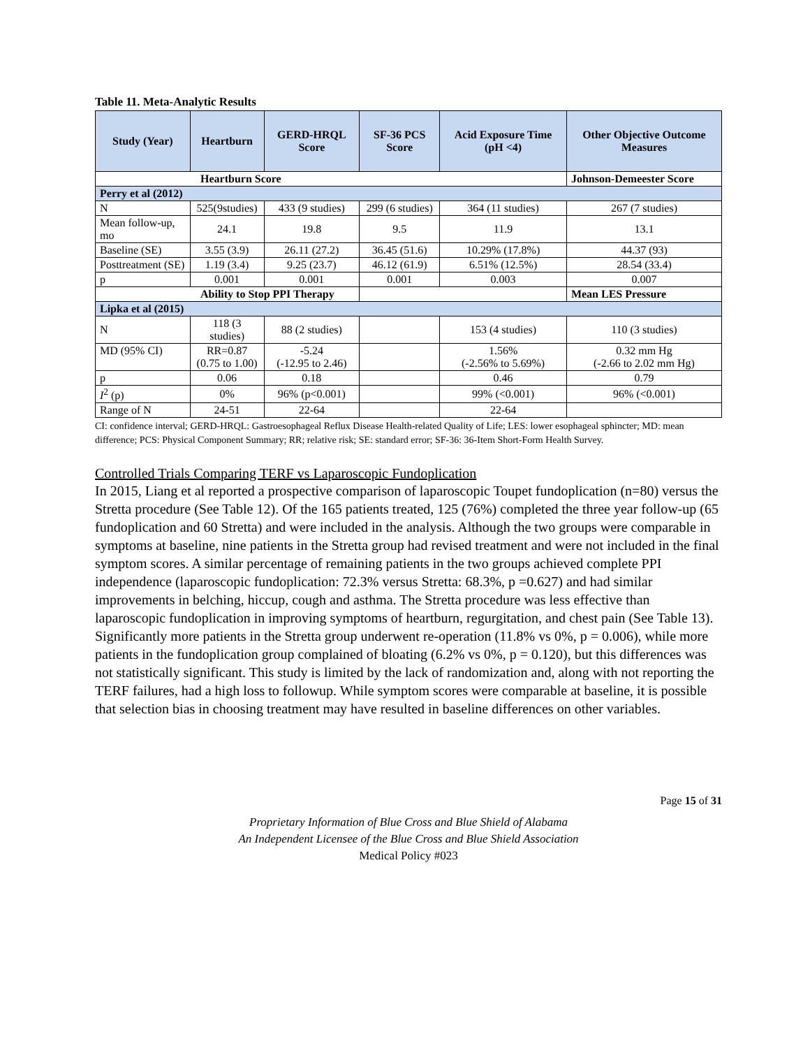Table 11. Meta-Analytic Results
| Study (Year) | Heartburn | GERD-HRQL Score | SF-36 PCS Score | Acid Exposure Time (pH <4) | Other Objective Outcome Measures |
| --- | --- | --- | --- | --- | --- |
| Heartburn Score | | | | | Johnson-Demeester Score |
| Perry et al (2012) | | | | | |
| N | 525(9studies) | 433 (9 studies) | 299 (6 studies) | 364 (11 studies) | 267 (7 studies) |
| Mean follow-up, mo | 24.1 | 19.8 | 9.5 | 11.9 | 13.1 |
| Baseline (SE) | 3.55 (3.9) | 26.11 (27.2) | 36.45 (51.6) | 10.29% (17.8%) | 44.37 (93) |
| Posttreatment (SE) | 1.19 (3.4) | 9.25 (23.7) | 46.12 (61.9) | 6.51% (12.5%) | 28.54 (33.4) |
| p | 0.001 | 0.001 | 0.001 | 0.003 | 0.007 |
| Ability to Stop PPI Therapy | | | | | Mean LES Pressure |
| Lipka et al (2015) | | | | | |
| N | 118 (3 studies) | 88 (2 studies) | | 153 (4 studies) | 110 (3 studies) |
| MD (95% CI) | RR=0.87 (0.75 to 1.00) | -5.24 (-12.95 to 2.46) | | 1.56% (-2.56% to 5.69%) | 0.32 mm Hg (-2.66 to 2.02 mm Hg) |
| p | 0.06 | 0.18 | | 0.46 | 0.79 |
| I<sup>2</sup> (p) | 0% | 96% (p<0.001) | | 99% (<0.001) | 96% (<0.001) |
| Range of N | 24-51 | 22-64 | | 22-64 | |
CI: confidence interval; GERD-HRQL: Gastroesophageal Reflux Disease Health-related Quality of Life; LES: lower esophageal sphincter; MD: mean difference; PCS: Physical Component Summary; RR; relative risk; SE: standard error; SF-36: 36-Item Short-Form Health Survey.
Controlled Trials Comparing TERF vs Laparoscopic Fundoplication
In 2015, Liang et al reported a prospective comparison of laparoscopic Toupet fundoplication (n=80) versus the Stretta procedure (See Table 12). Of the 165 patients treated, 125 (76%) completed the three year follow-up (65 fundoplication and 60 Stretta) and were included in the analysis. Although the two groups were comparable in symptoms at baseline, nine patients in the Stretta group had revised treatment and were not included in the final symptom scores. A similar percentage of remaining patients in the two groups achieved complete PPI independence (laparoscopic fundoplication: 72.3% versus Stretta: 68.3%, p =0.627) and had similar improvements in belching, hiccup, cough and asthma. The Stretta procedure was less effective than laparoscopic fundoplication in improving symptoms of heartburn, regurgitation, and chest pain (See Table 13). Significantly more patients in the Stretta group underwent re-operation (11.8% vs 0%, p = 0.006), while more patients in the fundoplication group complained of bloating (6.2% vs 0%, p = 0.120), but this differences was not statistically significant. This study is limited by the lack of randomization and, along with not reporting the TERF failures, had a high loss to followup. While symptom scores were comparable at baseline, it is possible that selection bias in choosing treatment may have resulted in baseline differences on other variables.
Page 15 of 31
Proprietary Information of Blue Cross and Blue Shield of Alabama
An Independent Licensee of the Blue Cross and Blue Shield Association
Medical Policy #023